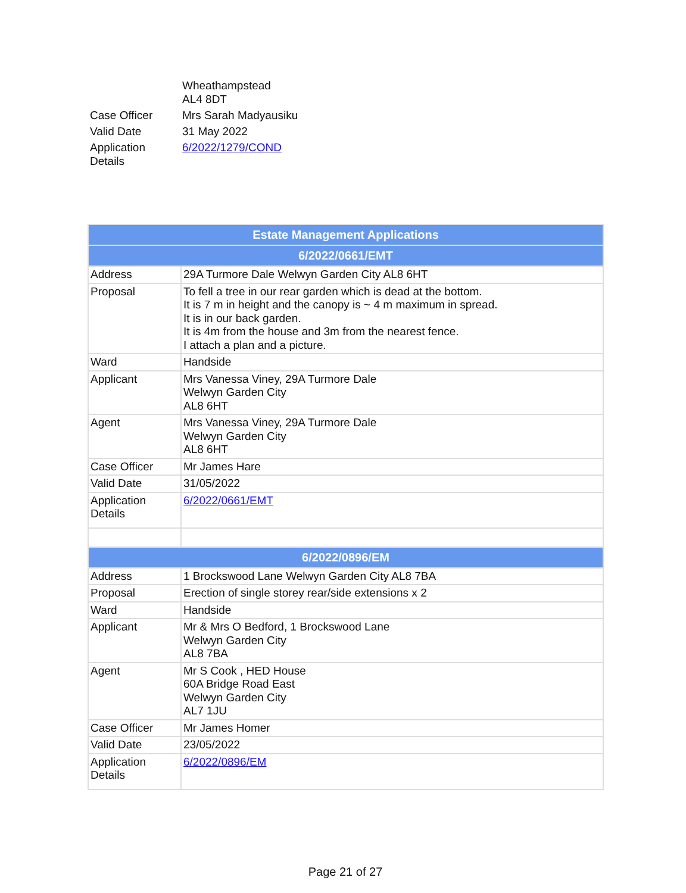| | Wheathampstead AL4 8DT |
| Case Officer | Mrs Sarah Madyausiku |
| Valid Date | 31 May 2022 |
| Application Details | 6/2022/1279/COND |
| Estate Management Applications | |
| --- | --- |
| 6/2022/0661/EMT | |
| Address | 29A Turmore Dale Welwyn Garden City AL8 6HT |
| Proposal | To fell a tree in our rear garden which is dead at the bottom. It is 7 m in height and the canopy is ~ 4 m maximum in spread. It is in our back garden. It is 4m from the house and 3m from the nearest fence. I attach a plan and a picture. |
| Ward | Handside |
| Applicant | Mrs Vanessa Viney, 29A Turmore Dale Welwyn Garden City AL8 6HT |
| Agent | Mrs Vanessa Viney, 29A Turmore Dale Welwyn Garden City AL8 6HT |
| Case Officer | Mr James Hare |
| Valid Date | 31/05/2022 |
| Application Details | 6/2022/0661/EMT |
| 6/2022/0896/EM | |
| Address | 1 Brockswood Lane Welwyn Garden City AL8 7BA |
| Proposal | Erection of single storey rear/side extensions x 2 |
| Ward | Handside |
| Applicant | Mr & Mrs O Bedford, 1 Brockswood Lane Welwyn Garden City AL8 7BA |
| Agent | Mr S Cook , HED House 60A Bridge Road East Welwyn Garden City AL7 1JU |
| Case Officer | Mr James Homer |
| Valid Date | 23/05/2022 |
| Application Details | 6/2022/0896/EM |
Page 21 of 27